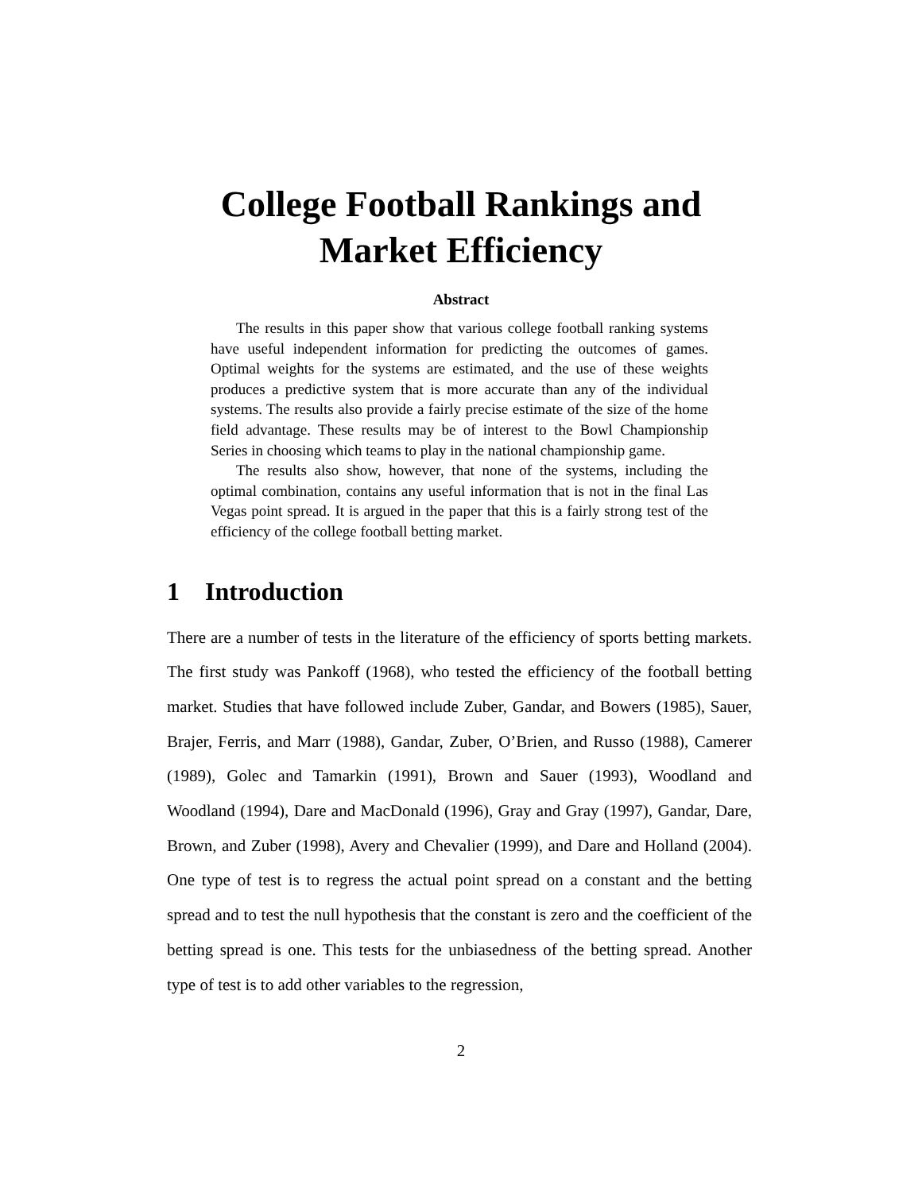College Football Rankings and
Market Efficiency
Abstract
The results in this paper show that various college football ranking systems have useful independent information for predicting the outcomes of games. Optimal weights for the systems are estimated, and the use of these weights produces a predictive system that is more accurate than any of the individual systems. The results also provide a fairly precise estimate of the size of the home field advantage. These results may be of interest to the Bowl Championship Series in choosing which teams to play in the national championship game.
The results also show, however, that none of the systems, including the optimal combination, contains any useful information that is not in the final Las Vegas point spread. It is argued in the paper that this is a fairly strong test of the efficiency of the college football betting market.
1 Introduction
There are a number of tests in the literature of the efficiency of sports betting markets. The first study was Pankoff (1968), who tested the efficiency of the football betting market. Studies that have followed include Zuber, Gandar, and Bowers (1985), Sauer, Brajer, Ferris, and Marr (1988), Gandar, Zuber, O’Brien, and Russo (1988), Camerer (1989), Golec and Tamarkin (1991), Brown and Sauer (1993), Woodland and Woodland (1994), Dare and MacDonald (1996), Gray and Gray (1997), Gandar, Dare, Brown, and Zuber (1998), Avery and Chevalier (1999), and Dare and Holland (2004). One type of test is to regress the actual point spread on a constant and the betting spread and to test the null hypothesis that the constant is zero and the coefficient of the betting spread is one. This tests for the unbiasedness of the betting spread. Another type of test is to add other variables to the regression,
2